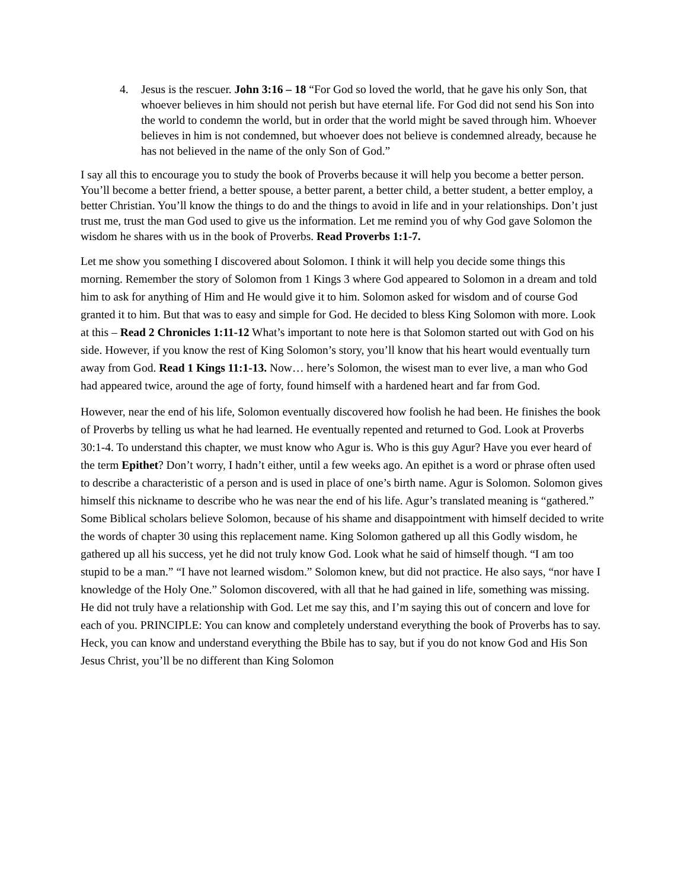4. Jesus is the rescuer. John 3:16 – 18 “For God so loved the world, that he gave his only Son, that whoever believes in him should not perish but have eternal life. For God did not send his Son into the world to condemn the world, but in order that the world might be saved through him. Whoever believes in him is not condemned, but whoever does not believe is condemned already, because he has not believed in the name of the only Son of God.”
I say all this to encourage you to study the book of Proverbs because it will help you become a better person. You’ll become a better friend, a better spouse, a better parent, a better child, a better student, a better employ, a better Christian. You’ll know the things to do and the things to avoid in life and in your relationships. Don’t just trust me, trust the man God used to give us the information. Let me remind you of why God gave Solomon the wisdom he shares with us in the book of Proverbs. Read Proverbs 1:1-7.
Let me show you something I discovered about Solomon. I think it will help you decide some things this morning. Remember the story of Solomon from 1 Kings 3 where God appeared to Solomon in a dream and told him to ask for anything of Him and He would give it to him. Solomon asked for wisdom and of course God granted it to him. But that was to easy and simple for God. He decided to bless King Solomon with more. Look at this – Read 2 Chronicles 1:11-12 What’s important to note here is that Solomon started out with God on his side. However, if you know the rest of King Solomon’s story, you’ll know that his heart would eventually turn away from God. Read 1 Kings 11:1-13. Now… here’s Solomon, the wisest man to ever live, a man who God had appeared twice, around the age of forty, found himself with a hardened heart and far from God.
However, near the end of his life, Solomon eventually discovered how foolish he had been. He finishes the book of Proverbs by telling us what he had learned. He eventually repented and returned to God. Look at Proverbs 30:1-4. To understand this chapter, we must know who Agur is. Who is this guy Agur? Have you ever heard of the term Epithet? Don’t worry, I hadn’t either, until a few weeks ago. An epithet is a word or phrase often used to describe a characteristic of a person and is used in place of one’s birth name. Agur is Solomon. Solomon gives himself this nickname to describe who he was near the end of his life. Agur’s translated meaning is “gathered.” Some Biblical scholars believe Solomon, because of his shame and disappointment with himself decided to write the words of chapter 30 using this replacement name. King Solomon gathered up all this Godly wisdom, he gathered up all his success, yet he did not truly know God. Look what he said of himself though. “I am too stupid to be a man.” “I have not learned wisdom.” Solomon knew, but did not practice. He also says, “nor have I knowledge of the Holy One.” Solomon discovered, with all that he had gained in life, something was missing. He did not truly have a relationship with God. Let me say this, and I’m saying this out of concern and love for each of you. PRINCIPLE: You can know and completely understand everything the book of Proverbs has to say. Heck, you can know and understand everything the Bbile has to say, but if you do not know God and His Son Jesus Christ, you’ll be no different than King Solomon